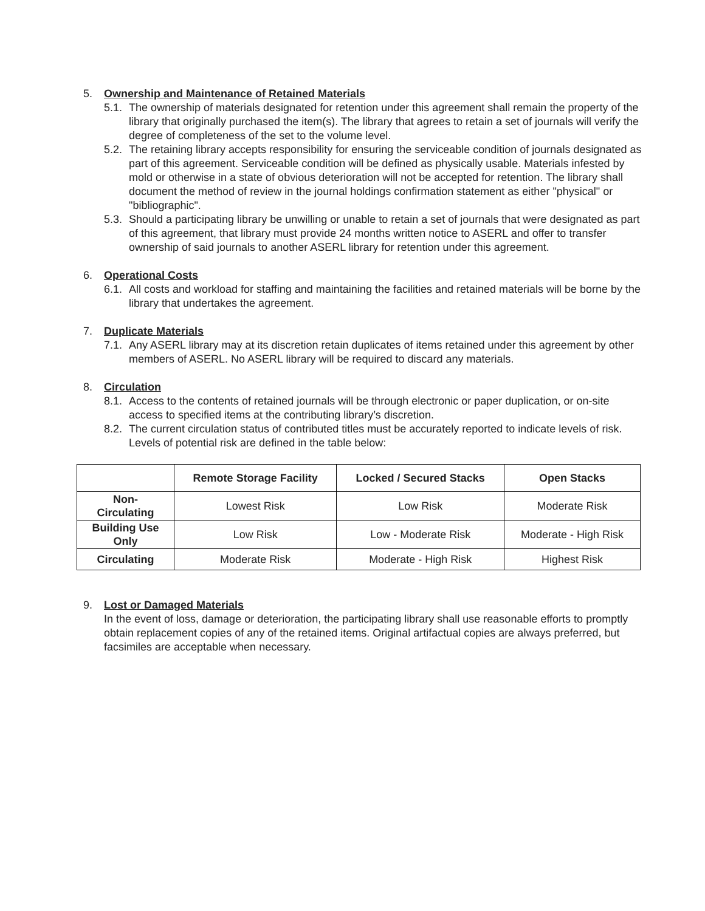5. Ownership and Maintenance of Retained Materials
5.1. The ownership of materials designated for retention under this agreement shall remain the property of the library that originally purchased the item(s). The library that agrees to retain a set of journals will verify the degree of completeness of the set to the volume level.
5.2. The retaining library accepts responsibility for ensuring the serviceable condition of journals designated as part of this agreement. Serviceable condition will be defined as physically usable. Materials infested by mold or otherwise in a state of obvious deterioration will not be accepted for retention. The library shall document the method of review in the journal holdings confirmation statement as either "physical" or "bibliographic".
5.3. Should a participating library be unwilling or unable to retain a set of journals that were designated as part of this agreement, that library must provide 24 months written notice to ASERL and offer to transfer ownership of said journals to another ASERL library for retention under this agreement.
6. Operational Costs
6.1. All costs and workload for staffing and maintaining the facilities and retained materials will be borne by the library that undertakes the agreement.
7. Duplicate Materials
7.1. Any ASERL library may at its discretion retain duplicates of items retained under this agreement by other members of ASERL. No ASERL library will be required to discard any materials.
8. Circulation
8.1. Access to the contents of retained journals will be through electronic or paper duplication, or on-site access to specified items at the contributing library’s discretion.
8.2. The current circulation status of contributed titles must be accurately reported to indicate levels of risk. Levels of potential risk are defined in the table below:
| | Remote Storage Facility | Locked / Secured Stacks | Open Stacks |
| --- | --- | --- | --- |
| Non- Circulating | Lowest Risk | Low Risk | Moderate Risk |
| Building Use Only | Low Risk | Low - Moderate Risk | Moderate - High Risk |
| Circulating | Moderate Risk | Moderate - High Risk | Highest Risk |
9. Lost or Damaged Materials
In the event of loss, damage or deterioration, the participating library shall use reasonable efforts to promptly obtain replacement copies of any of the retained items. Original artifactual copies are always preferred, but facsimiles are acceptable when necessary.